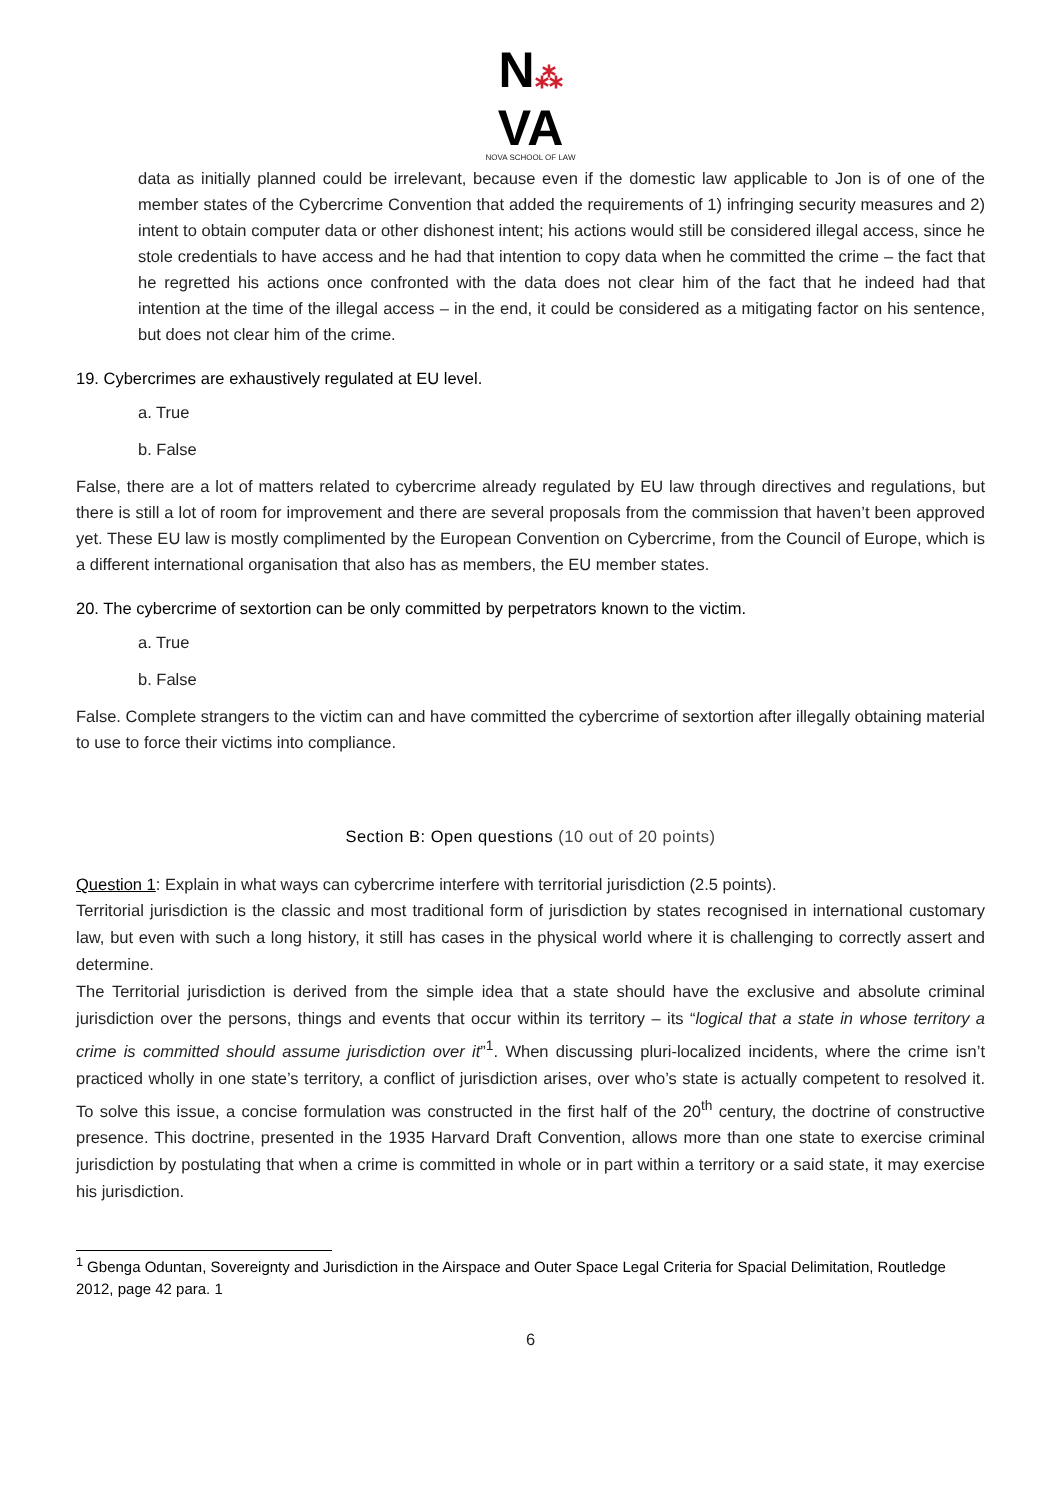N⁂
VA
NOVA SCHOOL OF LAW
data as initially planned could be irrelevant, because even if the domestic law applicable to Jon is of one of the member states of the Cybercrime Convention that added the requirements of 1) infringing security measures and 2) intent to obtain computer data or other dishonest intent; his actions would still be considered illegal access, since he stole credentials to have access and he had that intention to copy data when he committed the crime – the fact that he regretted his actions once confronted with the data does not clear him of the fact that he indeed had that intention at the time of the illegal access – in the end, it could be considered as a mitigating factor on his sentence, but does not clear him of the crime.
19. Cybercrimes are exhaustively regulated at EU level.
a. True
b. False
False, there are a lot of matters related to cybercrime already regulated by EU law through directives and regulations, but there is still a lot of room for improvement and there are several proposals from the commission that haven’t been approved yet. These EU law is mostly complimented by the European Convention on Cybercrime, from the Council of Europe, which is a different international organisation that also has as members, the EU member states.
20. The cybercrime of sextortion can be only committed by perpetrators known to the victim.
a. True
b. False
False. Complete strangers to the victim can and have committed the cybercrime of sextortion after illegally obtaining material to use to force their victims into compliance.
Section B: Open questions (10 out of 20 points)
Question 1: Explain in what ways can cybercrime interfere with territorial jurisdiction (2.5 points).
Territorial jurisdiction is the classic and most traditional form of jurisdiction by states recognised in international customary law, but even with such a long history, it still has cases in the physical world where it is challenging to correctly assert and determine.
The Territorial jurisdiction is derived from the simple idea that a state should have the exclusive and absolute criminal jurisdiction over the persons, things and events that occur within its territory – its “logical that a state in whose territory a crime is committed should assume jurisdiction over it”<sup>1</sup>. When discussing pluri-localized incidents, where the crime isn’t practiced wholly in one state’s territory, a conflict of jurisdiction arises, over who’s state is actually competent to resolved it. To solve this issue, a concise formulation was constructed in the first half of the 20<sup>th</sup> century, the doctrine of constructive presence. This doctrine, presented in the 1935 Harvard Draft Convention, allows more than one state to exercise criminal jurisdiction by postulating that when a crime is committed in whole or in part within a territory or a said state, it may exercise his jurisdiction.
<sup>1</sup> Gbenga Oduntan, Sovereignty and Jurisdiction in the Airspace and Outer Space Legal Criteria for Spacial Delimitation, Routledge 2012, page 42 para. 1
6